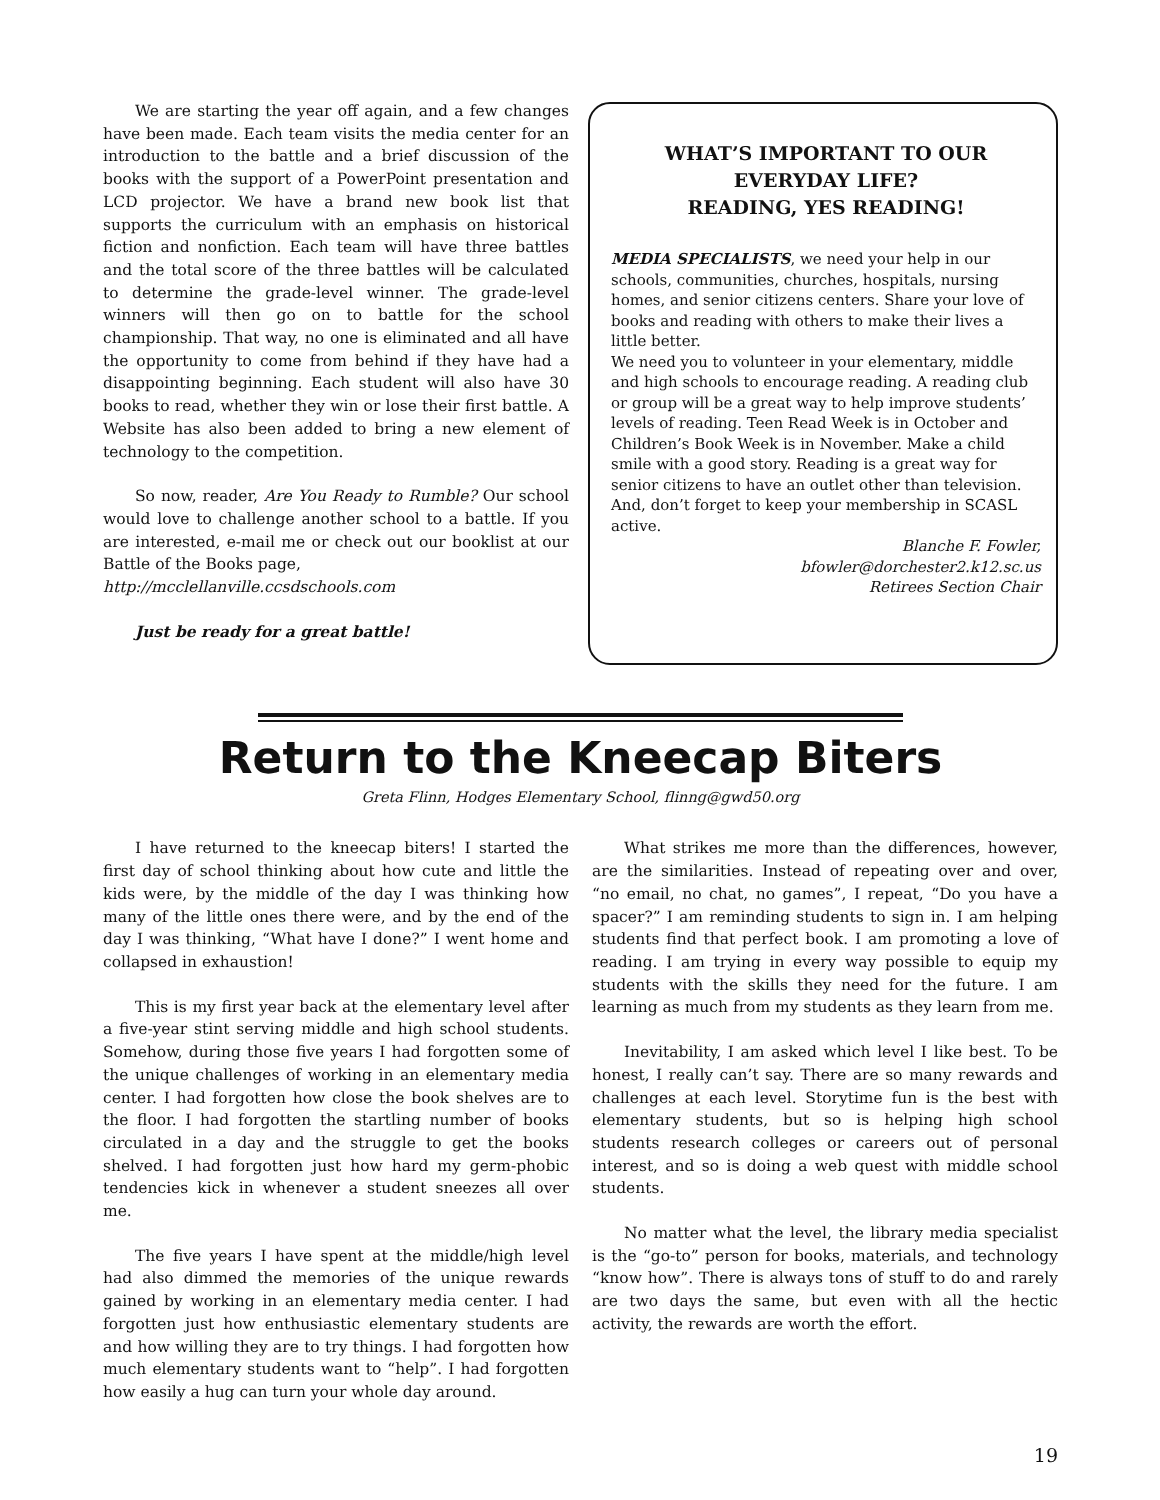We are starting the year off again, and a few changes have been made. Each team visits the media center for an introduction to the battle and a brief discussion of the books with the support of a PowerPoint presentation and LCD projector. We have a brand new book list that supports the curriculum with an emphasis on historical fiction and nonfiction. Each team will have three battles and the total score of the three battles will be calculated to determine the grade-level winner. The grade-level winners will then go on to battle for the school championship. That way, no one is eliminated and all have the opportunity to come from behind if they have had a disappointing beginning. Each student will also have 30 books to read, whether they win or lose their first battle. A Website has also been added to bring a new element of technology to the competition.
So now, reader, Are You Ready to Rumble? Our school would love to challenge another school to a battle. If you are interested, e-mail me or check out our booklist at our Battle of the Books page,
http://mcclellanville.ccsdschools.com
Just be ready for a great battle!
WHAT’S IMPORTANT TO OUR EVERYDAY LIFE?
READING, YES READING!
MEDIA SPECIALISTS, we need your help in our schools, communities, churches, hospitals, nursing homes, and senior citizens centers. Share your love of books and reading with others to make their lives a little better.
We need you to volunteer in your elementary, middle and high schools to encourage reading. A reading club or group will be a great way to help improve students’ levels of reading. Teen Read Week is in October and Children’s Book Week is in November. Make a child smile with a good story. Reading is a great way for senior citizens to have an outlet other than television. And, don’t forget to keep your membership in SCASL active.
Blanche F. Fowler,
bfowler@dorchester2.k12.sc.us
Retirees Section Chair
Return to the Kneecap Biters
Greta Flinn, Hodges Elementary School, flinng@gwd50.org
I have returned to the kneecap biters! I started the first day of school thinking about how cute and little the kids were, by the middle of the day I was thinking how many of the little ones there were, and by the end of the day I was thinking, “What have I done?” I went home and collapsed in exhaustion!
This is my first year back at the elementary level after a five-year stint serving middle and high school students. Somehow, during those five years I had forgotten some of the unique challenges of working in an elementary media center. I had forgotten how close the book shelves are to the floor. I had forgotten the startling number of books circulated in a day and the struggle to get the books shelved. I had forgotten just how hard my germ-phobic tendencies kick in whenever a student sneezes all over me.
The five years I have spent at the middle/high level had also dimmed the memories of the unique rewards gained by working in an elementary media center. I had forgotten just how enthusiastic elementary students are and how willing they are to try things. I had forgotten how much elementary students want to “help”. I had forgotten how easily a hug can turn your whole day around.
What strikes me more than the differences, however, are the similarities. Instead of repeating over and over, “no email, no chat, no games”, I repeat, “Do you have a spacer?” I am reminding students to sign in. I am helping students find that perfect book. I am promoting a love of reading. I am trying in every way possible to equip my students with the skills they need for the future. I am learning as much from my students as they learn from me.
Inevitability, I am asked which level I like best. To be honest, I really can’t say. There are so many rewards and challenges at each level. Storytime fun is the best with elementary students, but so is helping high school students research colleges or careers out of personal interest, and so is doing a web quest with middle school students.
No matter what the level, the library media specialist is the “go-to” person for books, materials, and technology “know how”. There is always tons of stuff to do and rarely are two days the same, but even with all the hectic activity, the rewards are worth the effort.
19